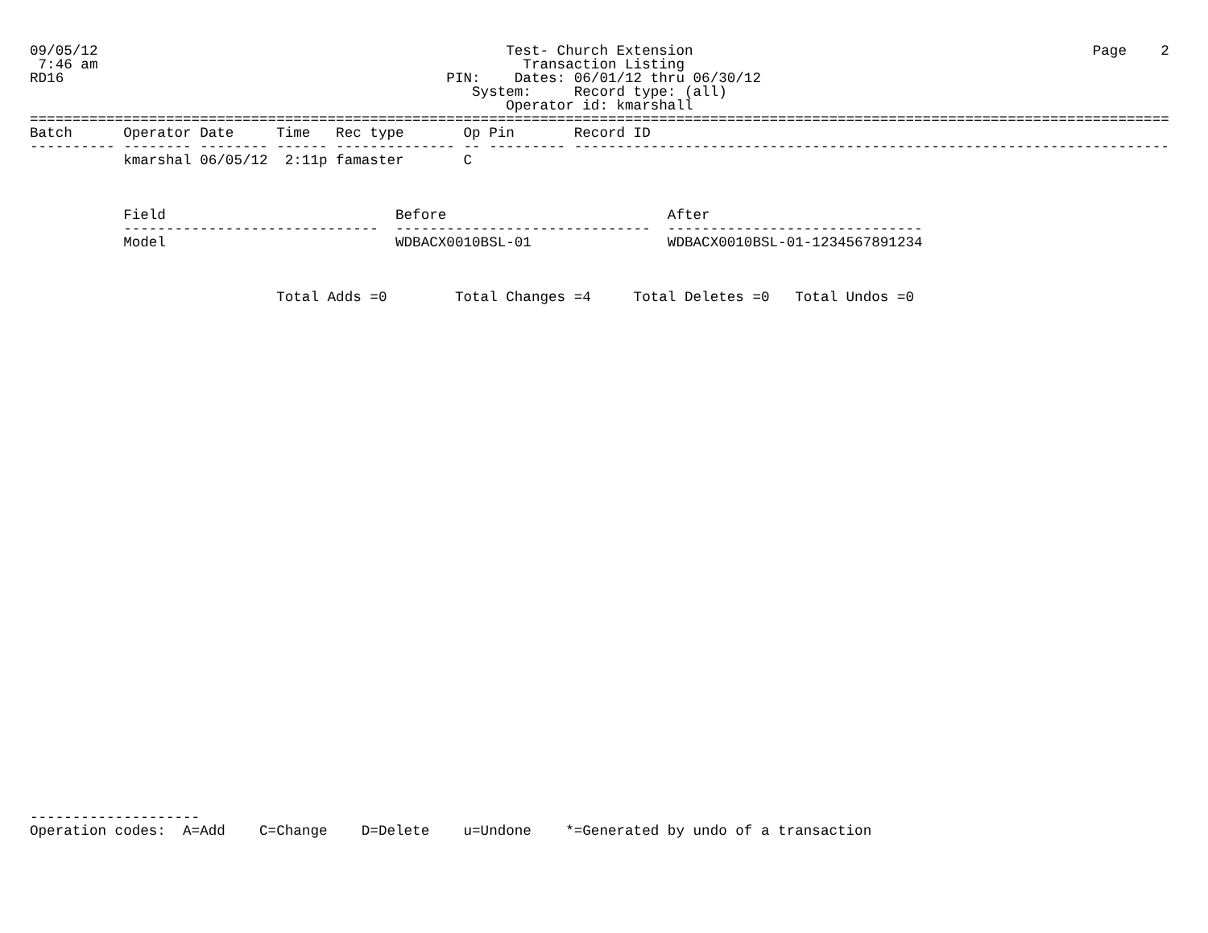09/05/12                                                Test- Church Extension                                               Page    2
 7:46 am                                                  Transaction Listing
RD16                                             PIN:    Dates: 06/01/12 thru 06/30/12
                                                    System:     Record type: (all)
                                                        Operator id: kmarshall
======================================================================================================================================
Batch      Operator Date     Time   Rec type       Op Pin       Record ID
---------- -------- -------- ------ -------------- -- --------- ----------------------------------------------------------------------
           kmarshal 06/05/12  2:11p famaster       C



           Field                           Before                          After
           ------------------------------  ------------------------------  ------------------------------
           Model                           WDBACX0010BSL-01                WDBACX0010BSL-01-1234567891234



                             Total Adds =0        Total Changes =4     Total Deletes =0   Total Undos =0





































--------------------
Operation codes:  A=Add    C=Change    D=Delete    u=Undone    *=Generated by undo of a transaction